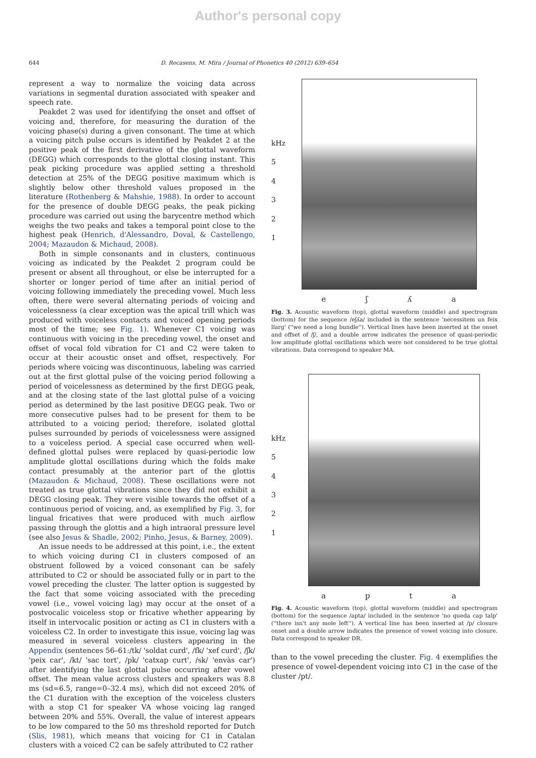Author's personal copy
644 D. Recasens, M. Mira / Journal of Phonetics 40 (2012) 639–654
represent a way to normalize the voicing data across variations in segmental duration associated with speaker and speech rate.
Peakdet 2 was used for identifying the onset and offset of voicing and, therefore, for measuring the duration of the voicing phase(s) during a given consonant. The time at which a voicing pitch pulse occurs is identified by Peakdet 2 at the positive peak of the first derivative of the glottal waveform (DEGG) which corresponds to the glottal closing instant. This peak picking procedure was applied setting a threshold detection at 25% of the DEGG positive maximum which is slightly below other threshold values proposed in the literature (Rothenberg & Mahshie, 1988). In order to account for the presence of double DEGG peaks, the peak picking procedure was carried out using the barycentre method which weighs the two peaks and takes a temporal point close to the highest peak (Henrich, d'Alessandro, Doval, & Castellengo, 2004; Mazaudon & Michaud, 2008).
Both in simple consonants and in clusters, continuous voicing as indicated by the Peakdet 2 program could be present or absent all throughout, or else be interrupted for a shorter or longer period of time after an initial period of voicing following immediately the preceding vowel. Much less often, there were several alternating periods of voicing and voicelessness (a clear exception was the apical trill which was produced with voiceless contacts and voiced opening periods most of the time; see Fig. 1). Whenever C1 voicing was continuous with voicing in the preceding vowel, the onset and offset of vocal fold vibration for C1 and C2 were taken to occur at their acoustic onset and offset, respectively. For periods where voicing was discontinuous, labeling was carried out at the first glottal pulse of the voicing period following a period of voicelessness as determined by the first DEGG peak, and at the closing state of the last glottal pulse of a voicing period as determined by the last positive DEGG peak. Two or more consecutive pulses had to be present for them to be attributed to a voicing period; therefore, isolated glottal pulses surrounded by periods of voicelessness were assigned to a voiceless period. A special case occurred when well-defined glottal pulses were replaced by quasi-periodic low amplitude glottal oscillations during which the folds make contact presumably at the anterior part of the glottis (Mazaudon & Michaud, 2008). These oscillations were not treated as true glottal vibrations since they did not exhibit a DEGG closing peak. They were visible towards the offset of a continuous period of voicing, and, as exemplified by Fig. 3, for lingual fricatives that were produced with much airflow passing through the glottis and a high intraoral pressure level (see also Jesus & Shadle, 2002; Pinho, Jesus, & Barney, 2009).
An issue needs to be addressed at this point, i.e., the extent to which voicing during C1 in clusters composed of an obstruent followed by a voiced consonant can be safely attributed to C2 or should be associated fully or in part to the vowel preceding the cluster. The latter option is suggested by the fact that some voicing associated with the preceding vowel (i.e., vowel voicing lag) may occur at the onset of a postvocalic voiceless stop or fricative whether appearing by itself in intervocalic position or acting as C1 in clusters with a voiceless C2. In order to investigate this issue, voicing lag was measured in several voiceless clusters appearing in the Appendix (sentences 56–61:/tk/ 'soldat curd', /fk/ 'xef curd', /ʃk/ 'peix car', /kt/ 'sac tort', /pk/ 'catxap curt', /sk/ 'envàs car') after identifying the last glottal pulse occurring after vowel offset. The mean value across clusters and speakers was 8.8 ms (sd=6.5, range=0–32.4 ms), which did not exceed 20% of the C1 duration with the exception of the voiceless clusters with a stop C1 for speaker VA whose voicing lag ranged between 20% and 55%. Overall, the value of interest appears to be low compared to the 50 ms threshold reported for Dutch (Slis, 1981), which means that voicing for C1 in Catalan clusters with a voiced C2 can be safely attributed to C2 rather
kHz
5
4
3
2
1
eʃʎa
Fig. 3. Acoustic waveform (top), glottal waveform (middle) and spectrogram (bottom) for the sequence /eʃʎa/ included in the sentence 'necessitem un feix llarg' (''we need a long bundle''). Vertical lines have been inserted at the onset and offset of /ʃ/, and a double arrow indicates the presence of quasi-periodic low amplitude glottal oscillations which were not considered to be true glottal vibrations. Data correspond to speaker MA.
kHz
5
4
3
2
1
apta
Fig. 4. Acoustic waveform (top), glottal waveform (middle) and spectrogram (bottom) for the sequence /apta/ included in the sentence 'no queda cap talp' (''there isn't any mole left''). A vertical line has been inserted at /p/ closure onset and a double arrow indicates the presence of vowel voicing into closure. Data correspond to speaker DR.
than to the vowel preceding the cluster. Fig. 4 exemplifies the presence of vowel-dependent voicing into C1 in the case of the cluster /pt/.